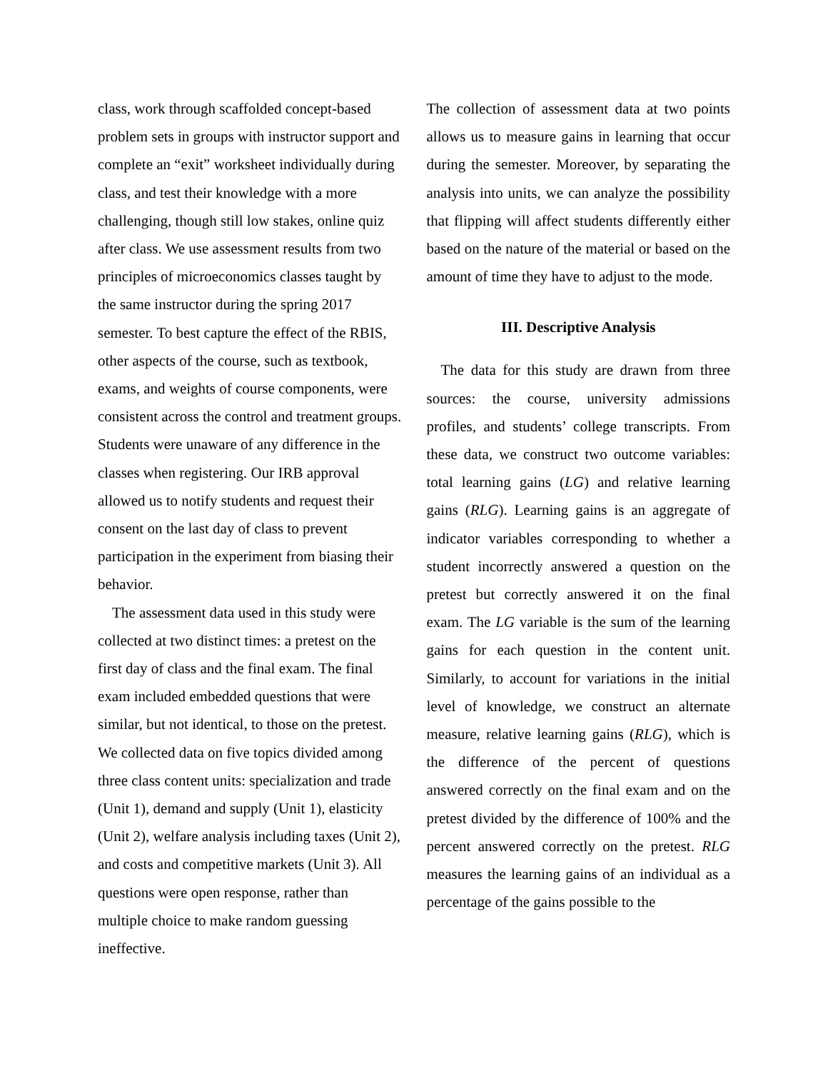class, work through scaffolded concept-based problem sets in groups with instructor support and complete an “exit” worksheet individually during class, and test their knowledge with a more challenging, though still low stakes, online quiz after class. We use assessment results from two principles of microeconomics classes taught by the same instructor during the spring 2017 semester. To best capture the effect of the RBIS, other aspects of the course, such as textbook, exams, and weights of course components, were consistent across the control and treatment groups. Students were unaware of any difference in the classes when registering. Our IRB approval allowed us to notify students and request their consent on the last day of class to prevent participation in the experiment from biasing their behavior.
The assessment data used in this study were collected at two distinct times: a pretest on the first day of class and the final exam. The final exam included embedded questions that were similar, but not identical, to those on the pretest. We collected data on five topics divided among three class content units: specialization and trade (Unit 1), demand and supply (Unit 1), elasticity (Unit 2), welfare analysis including taxes (Unit 2), and costs and competitive markets (Unit 3). All questions were open response, rather than multiple choice to make random guessing ineffective.
The collection of assessment data at two points allows us to measure gains in learning that occur during the semester. Moreover, by separating the analysis into units, we can analyze the possibility that flipping will affect students differently either based on the nature of the material or based on the amount of time they have to adjust to the mode.
III. Descriptive Analysis
The data for this study are drawn from three sources: the course, university admissions profiles, and students’ college transcripts. From these data, we construct two outcome variables: total learning gains (LG) and relative learning gains (RLG). Learning gains is an aggregate of indicator variables corresponding to whether a student incorrectly answered a question on the pretest but correctly answered it on the final exam. The LG variable is the sum of the learning gains for each question in the content unit. Similarly, to account for variations in the initial level of knowledge, we construct an alternate measure, relative learning gains (RLG), which is the difference of the percent of questions answered correctly on the final exam and on the pretest divided by the difference of 100% and the percent answered correctly on the pretest. RLG measures the learning gains of an individual as a percentage of the gains possible to the